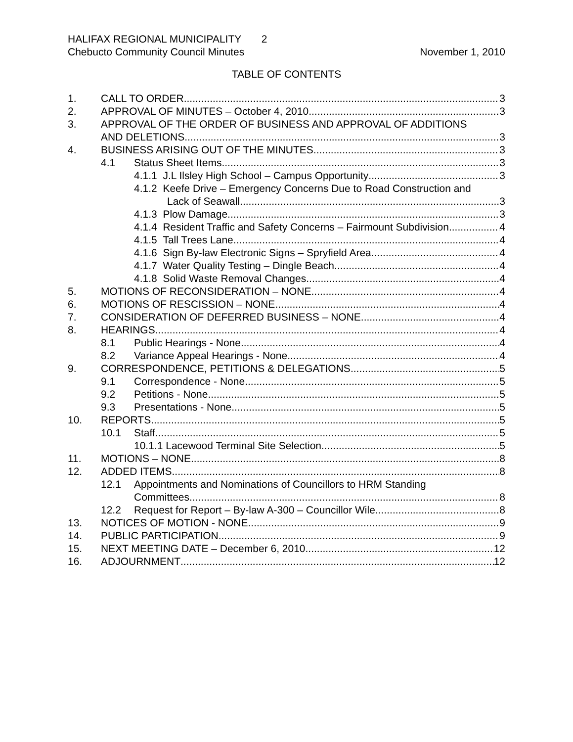HALIFAX REGIONAL MUNICIPALITY 2
Chebucto Community Council Minutes November 1, 2010
TABLE OF CONTENTS
1. CALL TO ORDER 3
2. APPROVAL OF MINUTES – October 4, 2010 3
3. APPROVAL OF THE ORDER OF BUSINESS AND APPROVAL OF ADDITIONS
AND DELETIONS 3
4. BUSINESS ARISING OUT OF THE MINUTES 3
4.1 Status Sheet Items 3
4.1.1 J.L Ilsley High School – Campus Opportunity 3
4.1.2 Keefe Drive – Emergency Concerns Due to Road Construction and
Lack of Seawall 3
4.1.3 Plow Damage 3
4.1.4 Resident Traffic and Safety Concerns – Fairmount Subdivision 4
4.1.5 Tall Trees Lane 4
4.1.6 Sign By-law Electronic Signs – Spryfield Area 4
4.1.7 Water Quality Testing – Dingle Beach 4
4.1.8 Solid Waste Removal Changes 4
5. MOTIONS OF RECONSIDERATION – NONE 4
6. MOTIONS OF RESCISSION – NONE 4
7. CONSIDERATION OF DEFERRED BUSINESS – NONE 4
8. HEARINGS 4
8.1 Public Hearings - None 4
8.2 Variance Appeal Hearings - None 4
9. CORRESPONDENCE, PETITIONS & DELEGATIONS 5
9.1 Correspondence - None 5
9.2 Petitions - None 5
9.3 Presentations - None 5
10. REPORTS 5
10.1 Staff 5
10.1.1 Lacewood Terminal Site Selection 5
11. MOTIONS – NONE 8
12. ADDED ITEMS 8
12.1 Appointments and Nominations of Councillors to HRM Standing
Committees 8
12.2 Request for Report – By-law A-300 – Councillor Wile 8
13. NOTICES OF MOTION - NONE 9
14. PUBLIC PARTICIPATION 9
15. NEXT MEETING DATE – December 6, 2010 12
16. ADJOURNMENT 12